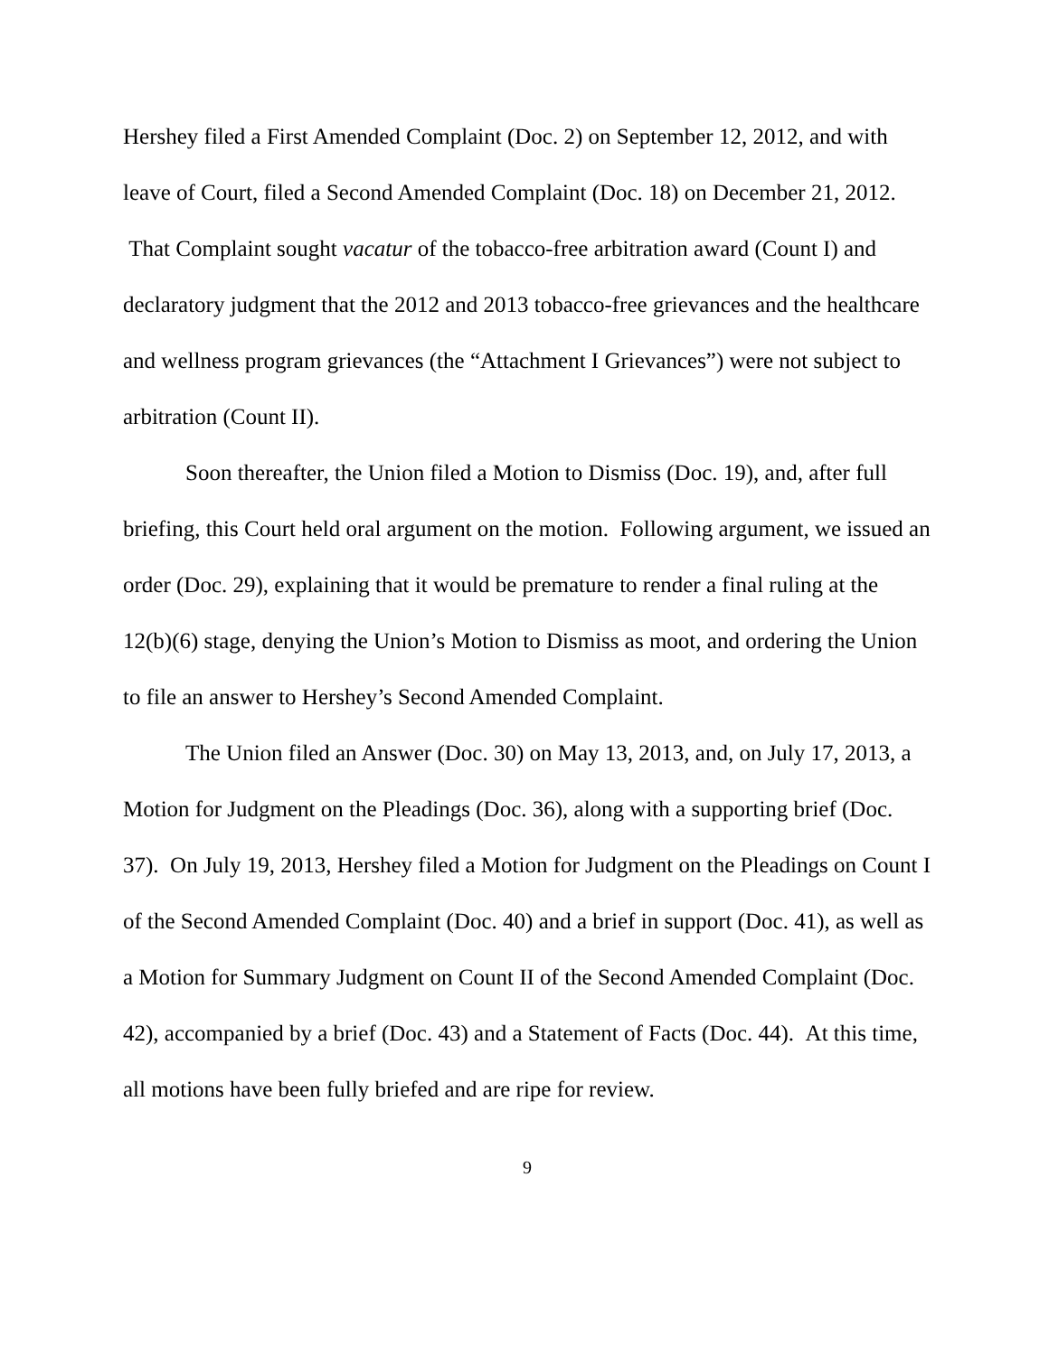Hershey filed a First Amended Complaint (Doc. 2) on September 12, 2012, and with leave of Court, filed a Second Amended Complaint (Doc. 18) on December 21, 2012. That Complaint sought vacatur of the tobacco-free arbitration award (Count I) and declaratory judgment that the 2012 and 2013 tobacco-free grievances and the healthcare and wellness program grievances (the “Attachment I Grievances”) were not subject to arbitration (Count II).
Soon thereafter, the Union filed a Motion to Dismiss (Doc. 19), and, after full briefing, this Court held oral argument on the motion. Following argument, we issued an order (Doc. 29), explaining that it would be premature to render a final ruling at the 12(b)(6) stage, denying the Union’s Motion to Dismiss as moot, and ordering the Union to file an answer to Hershey’s Second Amended Complaint.
The Union filed an Answer (Doc. 30) on May 13, 2013, and, on July 17, 2013, a Motion for Judgment on the Pleadings (Doc. 36), along with a supporting brief (Doc. 37). On July 19, 2013, Hershey filed a Motion for Judgment on the Pleadings on Count I of the Second Amended Complaint (Doc. 40) and a brief in support (Doc. 41), as well as a Motion for Summary Judgment on Count II of the Second Amended Complaint (Doc. 42), accompanied by a brief (Doc. 43) and a Statement of Facts (Doc. 44). At this time, all motions have been fully briefed and are ripe for review.
9